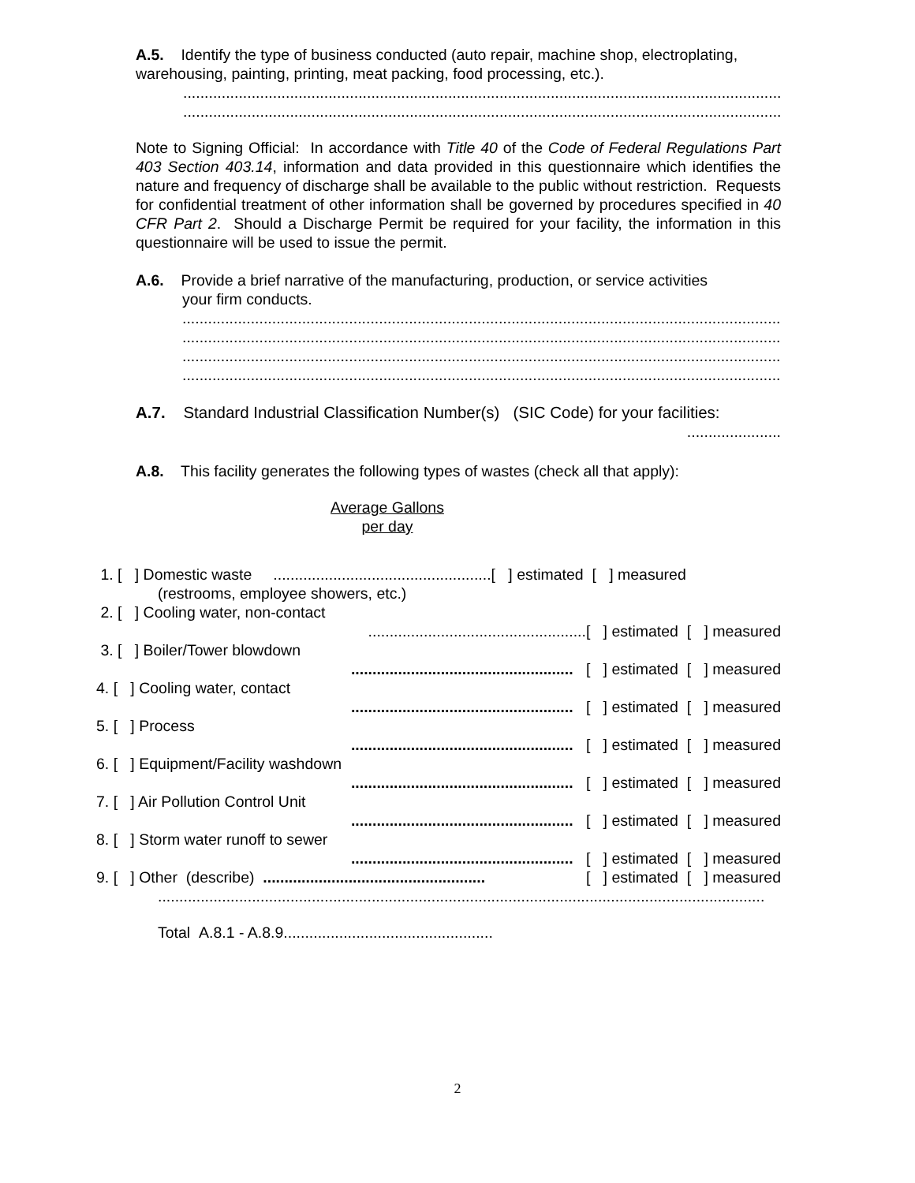A.5. Identify the type of business conducted (auto repair, machine shop, electroplating, warehousing, painting, printing, meat packing, food processing, etc.).
..............................................................................................................................................
..............................................................................................................................................
Note to Signing Official: In accordance with Title 40 of the Code of Federal Regulations Part 403 Section 403.14, information and data provided in this questionnaire which identifies the nature and frequency of discharge shall be available to the public without restriction. Requests for confidential treatment of other information shall be governed by procedures specified in 40 CFR Part 2. Should a Discharge Permit be required for your facility, the information in this questionnaire will be used to issue the permit.
A.6. Provide a brief narrative of the manufacturing, production, or service activities
your firm conducts.
..............................................................................................................................................
..............................................................................................................................................
..............................................................................................................................................
..............................................................................................................................................
A.7. Standard Industrial Classification Number(s) (SIC Code) for your facilities:
......................
A.8. This facility generates the following types of wastes (check all that apply):
Average Gallons
per day
1. [ ] Domestic waste ...................................................[ ] estimated [ ] measured
(restrooms, employee showers, etc.)
2. [ ] Cooling water, non-contact
...................................................[ ] estimated [ ] measured
3. [ ] Boiler/Tower blowdown
.................................................... [ ] estimated [ ] measured
4. [ ] Cooling water, contact
.................................................... [ ] estimated [ ] measured
5. [ ] Process
.................................................... [ ] estimated [ ] measured
6. [ ] Equipment/Facility washdown
.................................................... [ ] estimated [ ] measured
7. [ ] Air Pollution Control Unit
.................................................... [ ] estimated [ ] measured
8. [ ] Storm water runoff to sewer
.................................................... [ ] estimated [ ] measured
9. [ ] Other (describe) .................................................... [ ] estimated [ ] measured
..............................................................................................................................................
Total A.8.1 - A.8.9.................................................
2